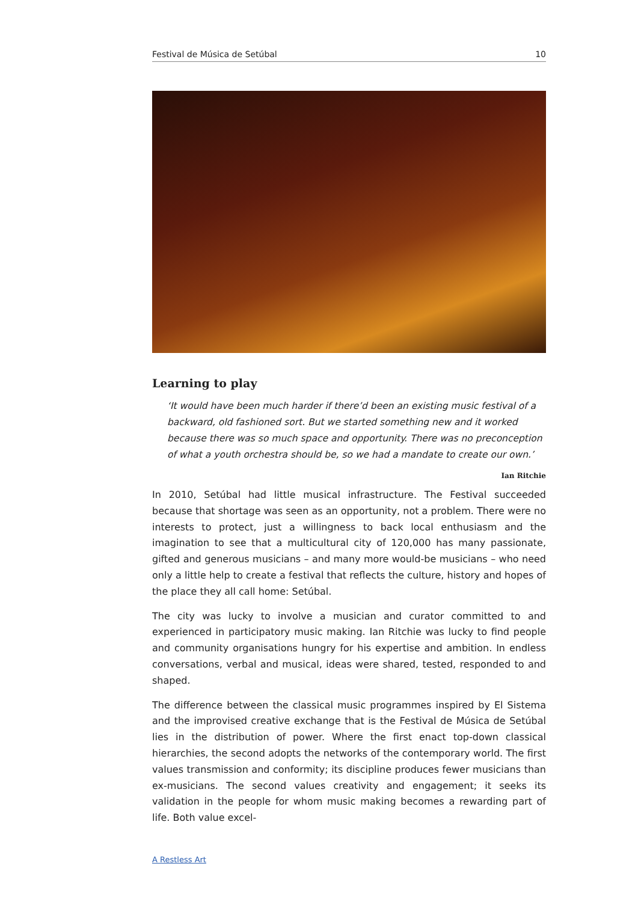Festival de Música de Setúbal 10
Learning to play
‘It would have been much harder if there’d been an existing music festival of a backward, old fashioned sort. But we started something new and it worked because there was so much space and opportunity. There was no preconception of what a youth orchestra should be, so we had a mandate to create our own.’
Ian Ritchie
In 2010, Setúbal had little musical infrastructure. The Festival succeeded because that shortage was seen as an opportunity, not a problem. There were no interests to protect, just a willingness to back local enthusiasm and the imagination to see that a multicultural city of 120,000 has many passionate, gifted and generous musicians – and many more would-be musicians – who need only a little help to create a festival that reflects the culture, history and hopes of the place they all call home: Setúbal.
The city was lucky to involve a musician and curator committed to and experienced in participatory music making. Ian Ritchie was lucky to find people and community organisations hungry for his expertise and ambition. In endless conversations, verbal and musical, ideas were shared, tested, responded to and shaped.
The difference between the classical music programmes inspired by El Sistema and the improvised creative exchange that is the Festival de Música de Setúbal lies in the distribution of power. Where the first enact top-down classical hierarchies, the second adopts the networks of the contemporary world. The first values transmission and conformity; its discipline produces fewer musicians than ex-musicians. The second values creativity and engagement; it seeks its validation in the people for whom music making becomes a rewarding part of life. Both value excel-
A Restless Art